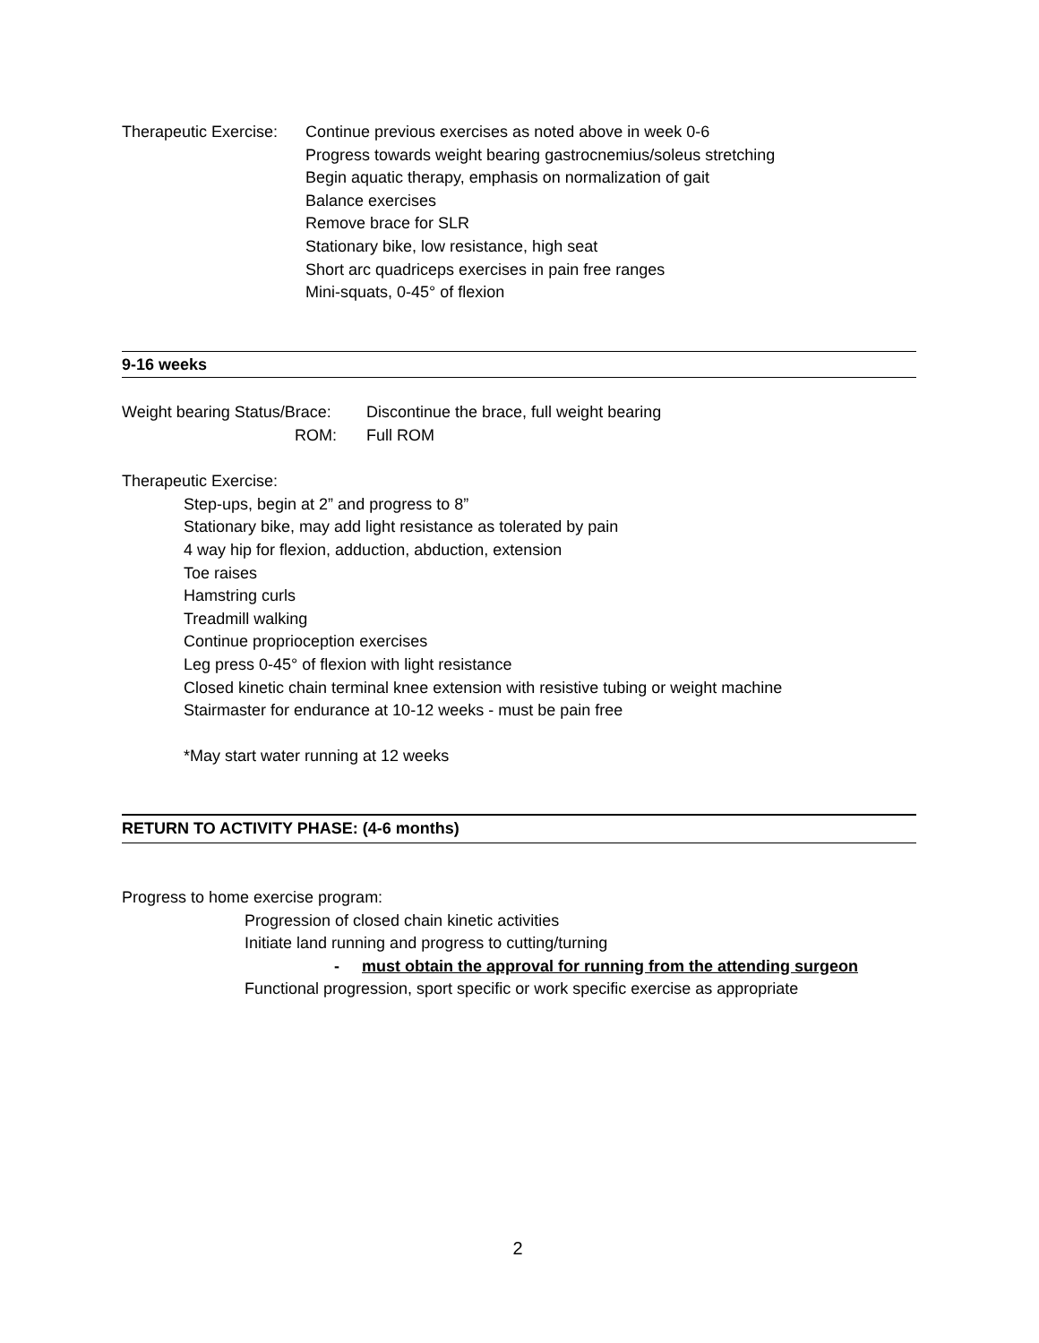Therapeutic Exercise:
Continue previous exercises as noted above in week 0-6
Progress towards weight bearing gastrocnemius/soleus stretching
Begin aquatic therapy, emphasis on normalization of gait
Balance exercises
Remove brace for SLR
Stationary bike, low resistance, high seat
Short arc quadriceps exercises in pain free ranges
Mini-squats, 0-45° of flexion
9-16 weeks
Weight bearing Status/Brace:
Discontinue the brace, full weight bearing
ROM: Full ROM
Therapeutic Exercise:
Step-ups, begin at 2” and progress to 8”
Stationary bike, may add light resistance as tolerated by pain
4 way hip for flexion, adduction, abduction, extension
Toe raises
Hamstring curls
Treadmill walking
Continue proprioception exercises
Leg press 0-45° of flexion with light resistance
Closed kinetic chain terminal knee extension with resistive tubing or weight machine
Stairmaster for endurance at 10-12 weeks - must be pain free
*May start water running at 12 weeks
RETURN TO ACTIVITY PHASE: (4-6 months)
Progress to home exercise program:
Progression of closed chain kinetic activities
Initiate land running and progress to cutting/turning
- must obtain the approval for running from the attending surgeon
Functional progression, sport specific or work specific exercise as appropriate
2